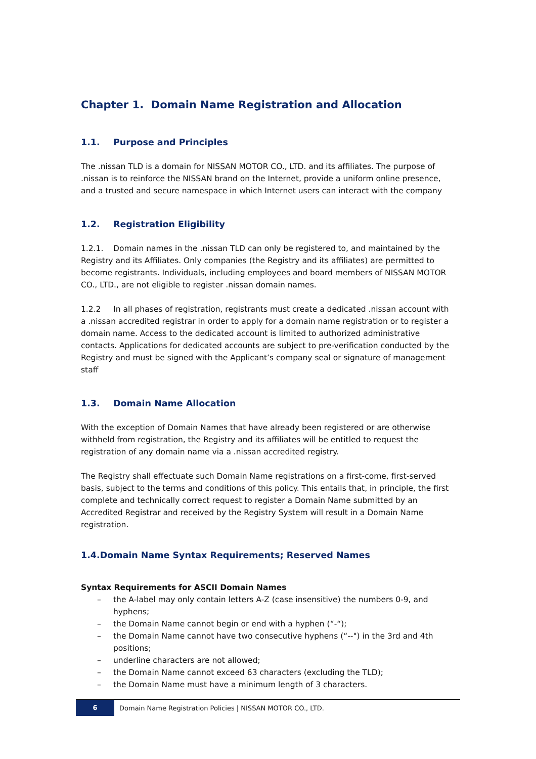Chapter 1. Domain Name Registration and Allocation
1.1. Purpose and Principles
The .nissan TLD is a domain for NISSAN MOTOR CO., LTD. and its affiliates. The purpose of .nissan is to reinforce the NISSAN brand on the Internet, provide a uniform online presence, and a trusted and secure namespace in which Internet users can interact with the company
1.2. Registration Eligibility
1.2.1. Domain names in the .nissan TLD can only be registered to, and maintained by the Registry and its Affiliates. Only companies (the Registry and its affiliates) are permitted to become registrants. Individuals, including employees and board members of NISSAN MOTOR CO., LTD., are not eligible to register .nissan domain names.
1.2.2 In all phases of registration, registrants must create a dedicated .nissan account with a .nissan accredited registrar in order to apply for a domain name registration or to register a domain name. Access to the dedicated account is limited to authorized administrative contacts. Applications for dedicated accounts are subject to pre-verification conducted by the Registry and must be signed with the Applicant’s company seal or signature of management staff
1.3. Domain Name Allocation
With the exception of Domain Names that have already been registered or are otherwise withheld from registration, the Registry and its affiliates will be entitled to request the registration of any domain name via a .nissan accredited registry.
The Registry shall effectuate such Domain Name registrations on a first-come, first-served basis, subject to the terms and conditions of this policy. This entails that, in principle, the first complete and technically correct request to register a Domain Name submitted by an Accredited Registrar and received by the Registry System will result in a Domain Name registration.
1.4.Domain Name Syntax Requirements; Reserved Names
Syntax Requirements for ASCII Domain Names
– the A-label may only contain letters A-Z (case insensitive) the numbers 0-9, and hyphens;
– the Domain Name cannot begin or end with a hyphen (“-“);
– the Domain Name cannot have two consecutive hyphens (“--") in the 3rd and 4th positions;
– underline characters are not allowed;
– the Domain Name cannot exceed 63 characters (excluding the TLD);
– the Domain Name must have a minimum length of 3 characters.
6
Domain Name Registration Policies | NISSAN MOTOR CO., LTD.